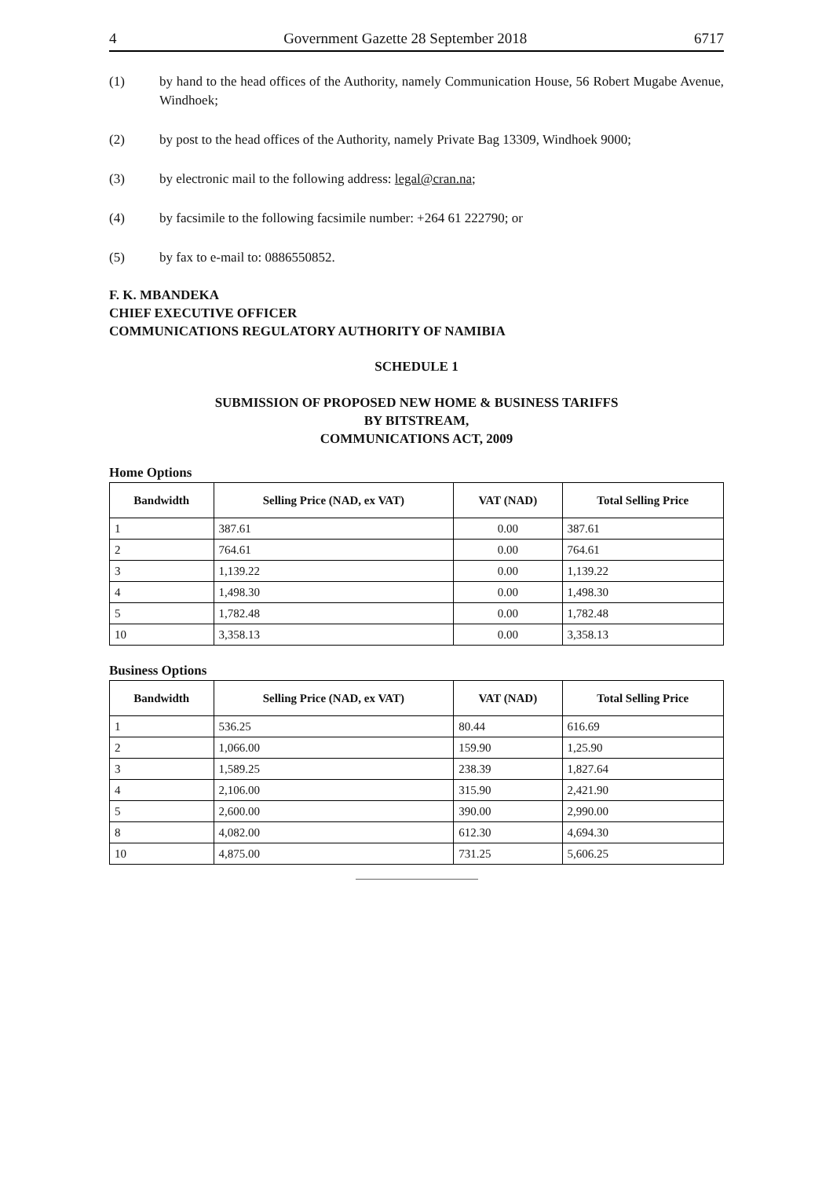4 Government Gazette 28 September 2018 6717
(1) by hand to the head offices of the Authority, namely Communication House, 56 Robert Mugabe Avenue, Windhoek;
(2) by post to the head offices of the Authority, namely Private Bag 13309, Windhoek 9000;
(3) by electronic mail to the following address: legal@cran.na;
(4) by facsimile to the following facsimile number: +264 61 222790; or
(5) by fax to e-mail to: 0886550852.
F. K. MBANDEKA
CHIEF EXECUTIVE OFFICER
COMMUNICATIONS REGULATORY AUTHORITY OF NAMIBIA
SCHEDULE 1
SUBMISSION OF PROPOSED NEW HOME & BUSINESS TARIFFS
BY BITSTREAM,
COMMUNICATIONS ACT, 2009
Home Options
| Bandwidth | Selling Price (NAD, ex VAT) | VAT (NAD) | Total Selling Price |
| --- | --- | --- | --- |
| 1 | 387.61 | 0.00 | 387.61 |
| 2 | 764.61 | 0.00 | 764.61 |
| 3 | 1,139.22 | 0.00 | 1,139.22 |
| 4 | 1,498.30 | 0.00 | 1,498.30 |
| 5 | 1,782.48 | 0.00 | 1,782.48 |
| 10 | 3,358.13 | 0.00 | 3,358.13 |
Business Options
| Bandwidth | Selling Price (NAD, ex VAT) | VAT (NAD) | Total Selling Price |
| --- | --- | --- | --- |
| 1 | 536.25 | 80.44 | 616.69 |
| 2 | 1,066.00 | 159.90 | 1,25.90 |
| 3 | 1,589.25 | 238.39 | 1,827.64 |
| 4 | 2,106.00 | 315.90 | 2,421.90 |
| 5 | 2,600.00 | 390.00 | 2,990.00 |
| 8 | 4,082.00 | 612.30 | 4,694.30 |
| 10 | 4,875.00 | 731.25 | 5,606.25 |